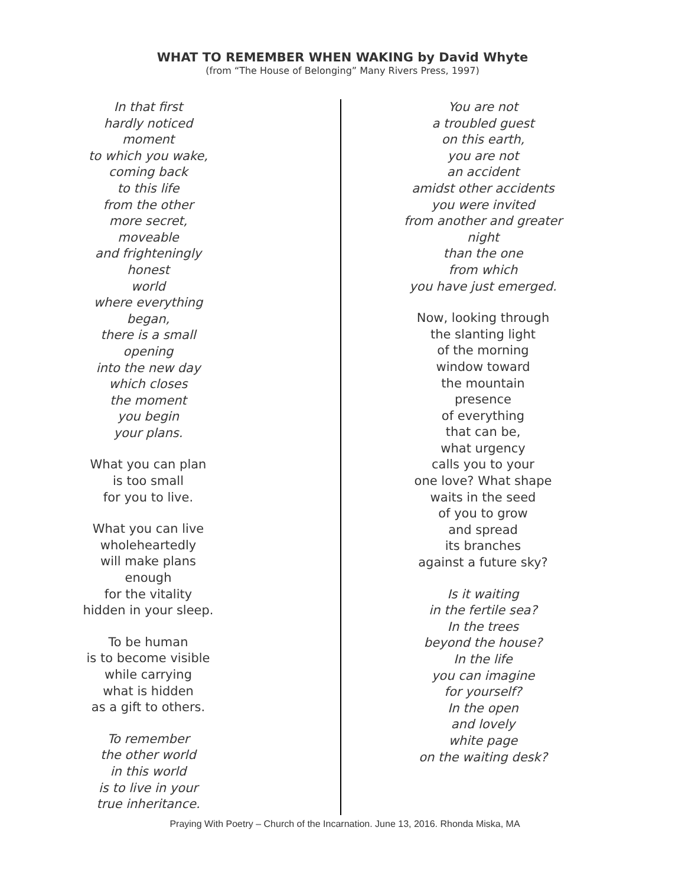WHAT TO REMEMBER WHEN WAKING by David Whyte
(from “The House of Belonging” Many Rivers Press, 1997)
In that first
hardly noticed
moment
to which you wake,
coming back
to this life
from the other
more secret,
moveable
and frighteningly
honest
world
where everything
began,
there is a small
opening
into the new day
which closes
the moment
you begin
your plans.
What you can plan
is too small
for you to live.
What you can live
wholeheartedly
will make plans
enough
for the vitality
hidden in your sleep.
To be human
is to become visible
while carrying
what is hidden
as a gift to others.
To remember
the other world
in this world
is to live in your
true inheritance.
You are not
a troubled guest
on this earth,
you are not
an accident
amidst other accidents
you were invited
from another and greater
night
than the one
from which
you have just emerged.
Now, looking through
the slanting light
of the morning
window toward
the mountain
presence
of everything
that can be,
what urgency
calls you to your
one love? What shape
waits in the seed
of you to grow
and spread
its branches
against a future sky?
Is it waiting
in the fertile sea?
In the trees
beyond the house?
In the life
you can imagine
for yourself?
In the open
and lovely
white page
on the waiting desk?
Praying With Poetry – Church of the Incarnation. June 13, 2016. Rhonda Miska, MA